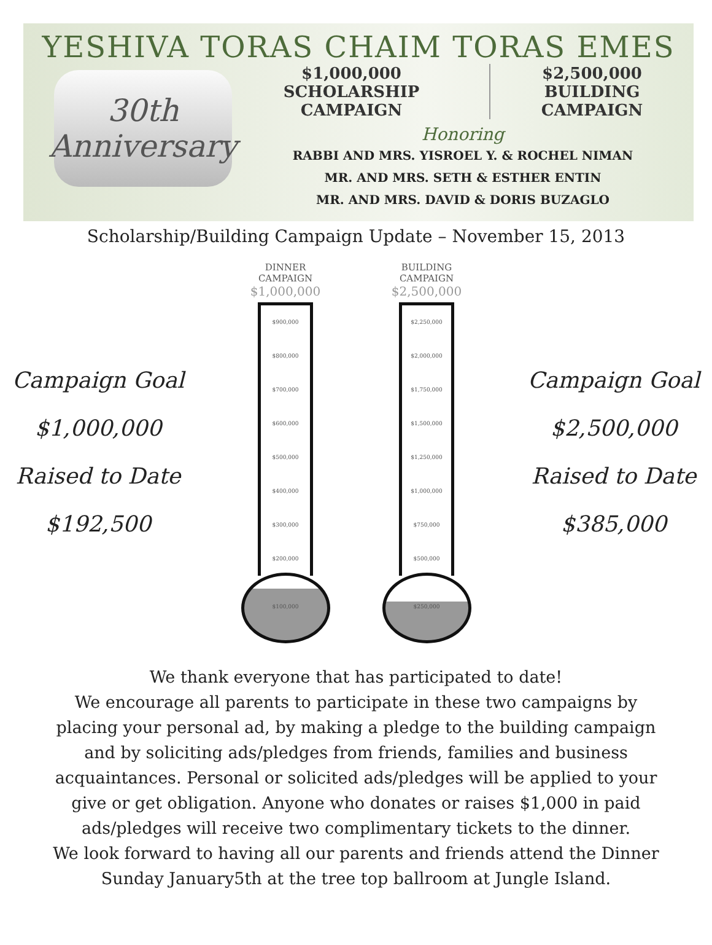YESHIVA TORAS CHAIM TORAS EMES
30th
Anniversary
$1,000,000
SCHOLARSHIP CAMPAIGN
$2,500,000
BUILDING CAMPAIGN
Honoring
RABBI AND MRS. YISROEL Y. & ROCHEL NIMAN
MR. AND MRS. SETH & ESTHER ENTIN
MR. AND MRS. DAVID & DORIS BUZAGLO
Scholarship/Building Campaign Update – November 15, 2013
Campaign Goal
$1,000,000
Raised to Date
$192,500
DINNER
CAMPAIGN
$1,000,000
$900,000
$800,000
$700,000
$600,000
$500,000
$400,000
$300,000
$200,000
$100,000
BUILDING
CAMPAIGN
$2,500,000
$2,250,000
$2,000,000
$1,750,000
$1,500,000
$1,250,000
$1,000,000
$750,000
$500,000
$250,000
Campaign Goal
$2,500,000
Raised to Date
$385,000
We thank everyone that has participated to date!
We encourage all parents to participate in these two campaigns by
placing your personal ad, by making a pledge to the building campaign
and by soliciting ads/pledges from friends, families and business
acquaintances. Personal or solicited ads/pledges will be applied to your
give or get obligation. Anyone who donates or raises $1,000 in paid
ads/pledges will receive two complimentary tickets to the dinner.
We look forward to having all our parents and friends attend the Dinner
Sunday January5th at the tree top ballroom at Jungle Island.